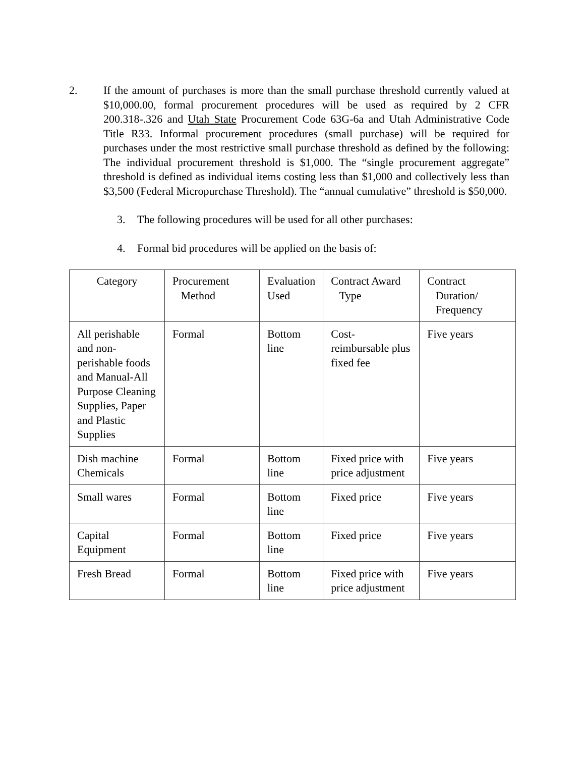2. If the amount of purchases is more than the small purchase threshold currently valued at $10,000.00, formal procurement procedures will be used as required by 2 CFR 200.318-.326 and Utah State Procurement Code 63G-6a and Utah Administrative Code Title R33. Informal procurement procedures (small purchase) will be required for purchases under the most restrictive small purchase threshold as defined by the following: The individual procurement threshold is $1,000. The “single procurement aggregate” threshold is defined as individual items costing less than $1,000 and collectively less than $3,500 (Federal Micropurchase Threshold). The “annual cumulative” threshold is $50,000.
3. The following procedures will be used for all other purchases:
4. Formal bid procedures will be applied on the basis of:
| Category | Procurement Method | Evaluation Used | Contract Award Type | Contract Duration/ Frequency |
| --- | --- | --- | --- | --- |
| All perishable and non-perishable foods and Manual-All Purpose Cleaning Supplies, Paper and Plastic Supplies | Formal | Bottom line | Cost-reimbursable plus fixed fee | Five years |
| Dish machine Chemicals | Formal | Bottom line | Fixed price with price adjustment | Five years |
| Small wares | Formal | Bottom line | Fixed price | Five years |
| Capital Equipment | Formal | Bottom line | Fixed price | Five years |
| Fresh Bread | Formal | Bottom line | Fixed price with price adjustment | Five years |